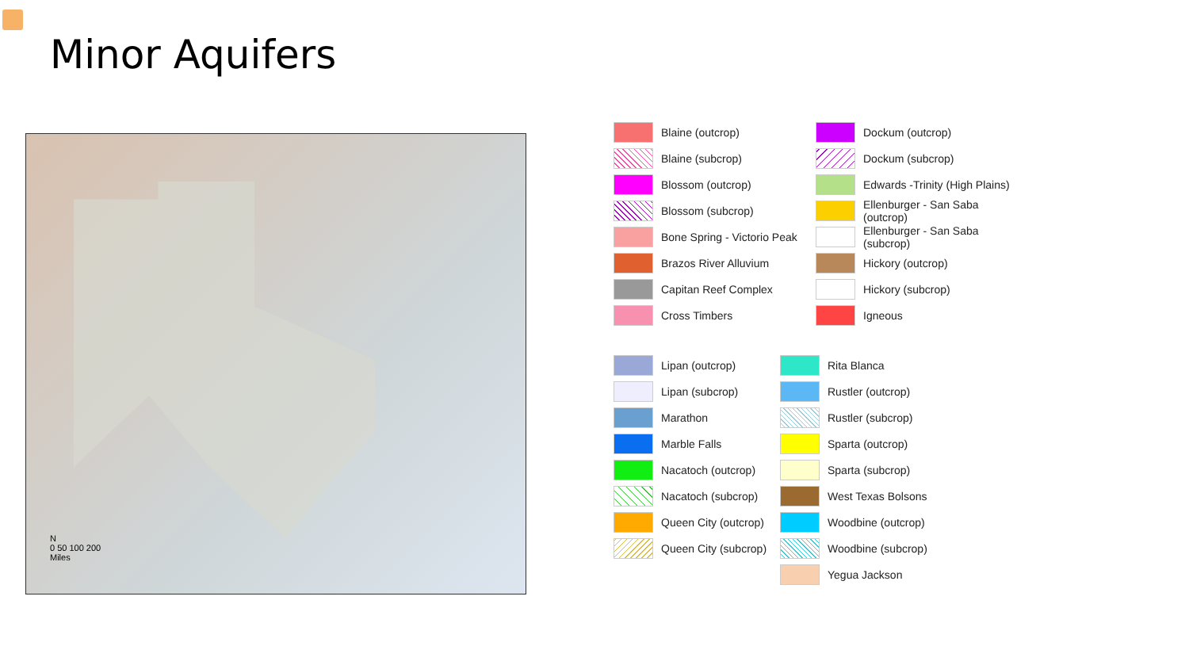Minor Aquifers
N
0 50 100 200
Miles
Blaine (outcrop)
Blaine (subcrop)
Blossom (outcrop)
Blossom (subcrop)
Bone Spring - Victorio Peak
Brazos River Alluvium
Capitan Reef Complex
Cross Timbers
Dockum (outcrop)
Dockum (subcrop)
Edwards -Trinity (High Plains)
Ellenburger - San Saba (outcrop)
Ellenburger - San Saba (subcrop)
Hickory (outcrop)
Hickory (subcrop)
Igneous
Lipan (outcrop)
Lipan (subcrop)
Marathon
Marble Falls
Nacatoch (outcrop)
Nacatoch (subcrop)
Queen City (outcrop)
Queen City (subcrop)
Rita Blanca
Rustler (outcrop)
Rustler (subcrop)
Sparta (outcrop)
Sparta (subcrop)
West Texas Bolsons
Woodbine (outcrop)
Woodbine (subcrop)
Yegua Jackson